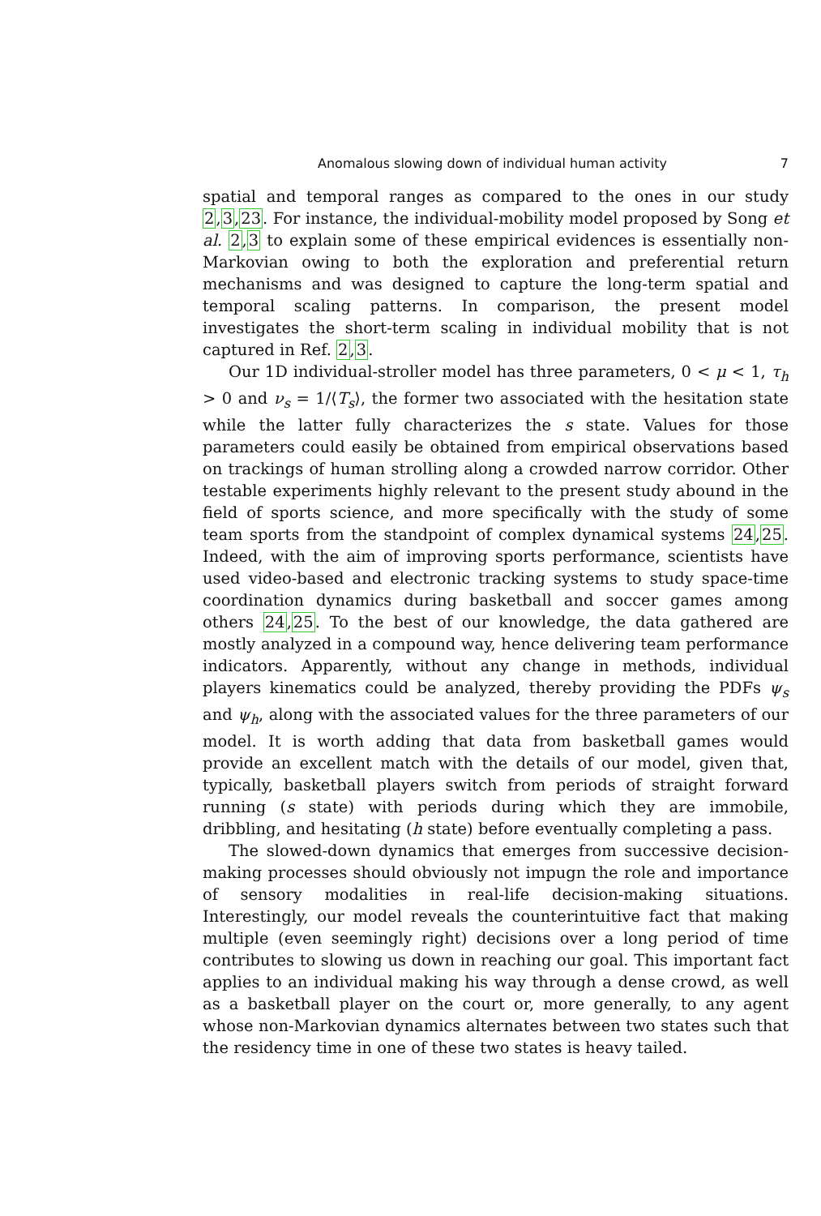Anomalous slowing down of individual human activity 7
spatial and temporal ranges as compared to the ones in our study 2,3,23. For instance, the individual-mobility model proposed by Song et al. 2,3 to explain some of these empirical evidences is essentially non-Markovian owing to both the exploration and preferential return mechanisms and was designed to capture the long-term spatial and temporal scaling patterns. In comparison, the present model investigates the short-term scaling in individual mobility that is not captured in Ref. 2,3.
Our 1D individual-stroller model has three parameters, 0 < μ < 1, τ<sub>h</sub> > 0 and ν<sub>s</sub> = 1/⟨T<sub>s</sub>⟩, the former two associated with the hesitation state while the latter fully characterizes the s state. Values for those parameters could easily be obtained from empirical observations based on trackings of human strolling along a crowded narrow corridor. Other testable experiments highly relevant to the present study abound in the field of sports science, and more specifically with the study of some team sports from the standpoint of complex dynamical systems 24,25. Indeed, with the aim of improving sports performance, scientists have used video-based and electronic tracking systems to study space-time coordination dynamics during basketball and soccer games among others 24,25. To the best of our knowledge, the data gathered are mostly analyzed in a compound way, hence delivering team performance indicators. Apparently, without any change in methods, individual players kinematics could be analyzed, thereby providing the PDFs ψ<sub>s</sub> and ψ<sub>h</sub>, along with the associated values for the three parameters of our model. It is worth adding that data from basketball games would provide an excellent match with the details of our model, given that, typically, basketball players switch from periods of straight forward running (s state) with periods during which they are immobile, dribbling, and hesitating (h state) before eventually completing a pass.
The slowed-down dynamics that emerges from successive decision-making processes should obviously not impugn the role and importance of sensory modalities in real-life decision-making situations. Interestingly, our model reveals the counterintuitive fact that making multiple (even seemingly right) decisions over a long period of time contributes to slowing us down in reaching our goal. This important fact applies to an individual making his way through a dense crowd, as well as a basketball player on the court or, more generally, to any agent whose non-Markovian dynamics alternates between two states such that the residency time in one of these two states is heavy tailed.